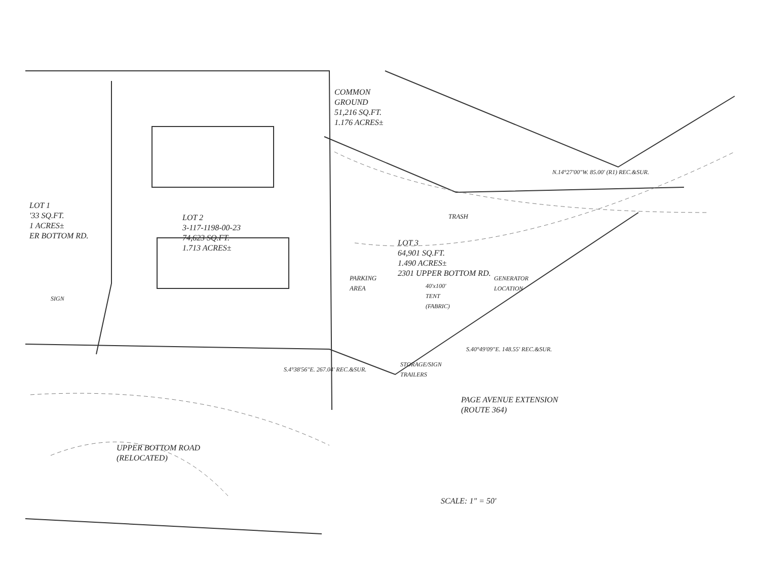COMMON
GROUND
51,216 SQ.FT.
1.176 ACRES±
LOT 1
'33 SQ.FT.
1 ACRES±
ER BOTTOM RD.
LOT 2
3-117-1198-00-23
74,623 SQ.FT.
1.713 ACRES±
LOT 3
64,901 SQ.FT.
1.490 ACRES±
2301 UPPER BOTTOM RD.
TRASH
PARKING
AREA
40'x100'
TENT
(FABRIC)
GENERATOR
LOCATION
STORAGE/SIGN
TRAILERS
SIGN
UPPER BOTTOM ROAD
(RELOCATED)
PAGE AVENUE EXTENSION
(ROUTE 364)
SCALE: 1" = 50'
S.40°49'09"E. 148.55' REC.&SUR.
S.4°38'56"E. 267.04' REC.&SUR.
N.14°27'00"W. 85.00' (R1) REC.&SUR.